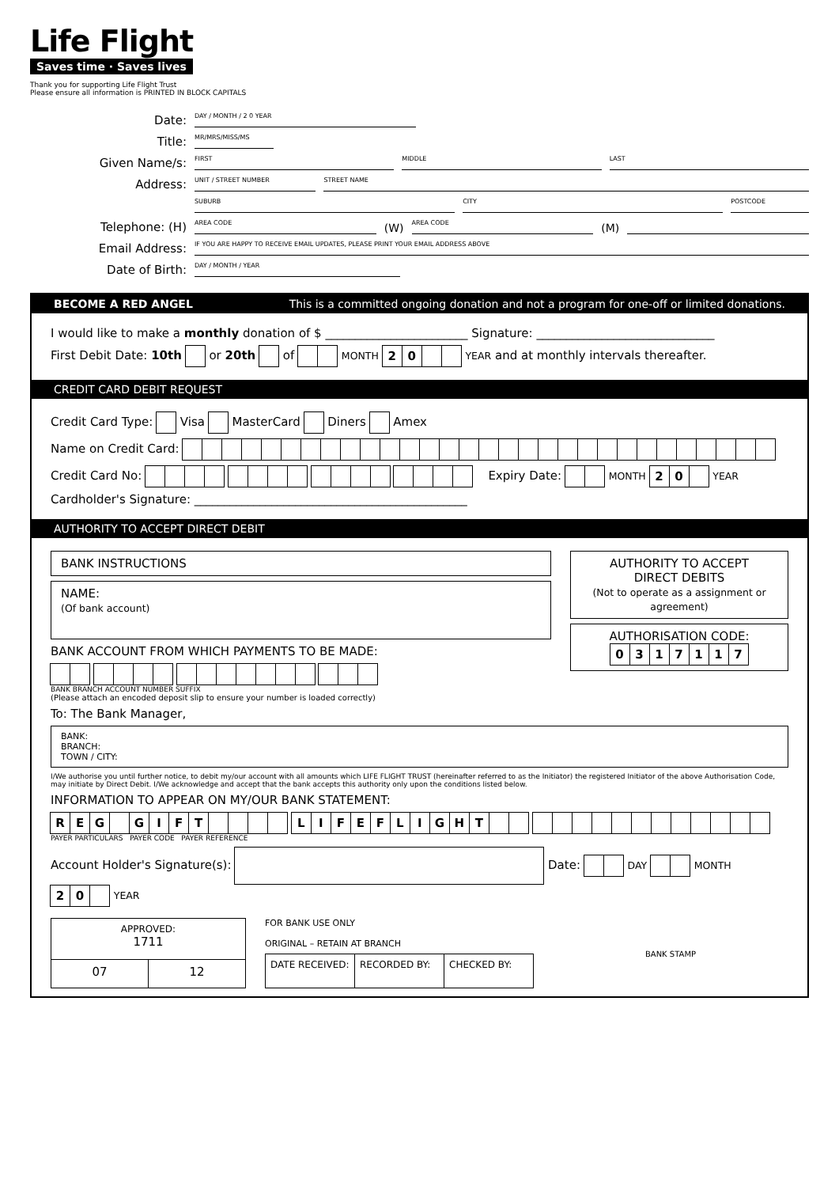Life Flight
Saves time · Saves lives
Thank you for supporting Life Flight Trust
Please ensure all information is PRINTED IN BLOCK CAPITALS
Date: DAY / MONTH / 2 0 YEAR
Title: MR/MRS/MISS/MS
Given Name/s: FIRST MIDDLE LAST
Address: UNIT / STREET NUMBER STREET NAME
SUBURB CITY POSTCODE
Telephone: (H) AREA CODE (W) AREA CODE (M)
Email Address: IF YOU ARE HAPPY TO RECEIVE EMAIL UPDATES, PLEASE PRINT YOUR EMAIL ADDRESS ABOVE
Date of Birth: DAY / MONTH / YEAR
BECOME A RED ANGEL This is a committed ongoing donation and not a program for one-off or limited donations.
I would like to make a monthly donation of $ ________________________ Signature: ______________________________
First Debit Date: 10th or 20th of MONTH 20 YEAR and at monthly intervals thereafter.
CREDIT CARD DEBIT REQUEST
Credit Card Type: Visa MasterCard Diners Amex
Name on Credit Card:
Credit Card No: Expiry Date: MONTH 20 YEAR
Cardholder's Signature: ______________________________________________
AUTHORITY TO ACCEPT DIRECT DEBIT
BANK INSTRUCTIONS
NAME:
(Of bank account)
BANK ACCOUNT FROM WHICH PAYMENTS TO BE MADE:
BANK BRANCH ACCOUNT NUMBER SUFFIX
(Please attach an encoded deposit slip to ensure your number is loaded correctly)
AUTHORITY TO ACCEPT
DIRECT DEBITS
(Not to operate as a assignment or agreement)
AUTHORISATION CODE:
0317117
To: The Bank Manager,
BANK:
BRANCH:
TOWN / CITY:
I/We authorise you until further notice, to debit my/our account with all amounts which LIFE FLIGHT TRUST (hereinafter referred to as the Initiator) the registered Initiator of the above Authorisation Code, may initiate by Direct Debit. I/We acknowledge and accept that the bank accepts this authority only upon the conditions listed below.
INFORMATION TO APPEAR ON MY/OUR BANK STATEMENT:
REG GIFT LIFEFLIGHT
PAYER PARTICULARS PAYER CODE PAYER REFERENCE
Account Holder's Signature(s): Date: DAY MONTH 20 YEAR
| APPROVED: 1711 | |
| 07 | 12 |
FOR BANK USE ONLY
ORIGINAL – RETAIN AT BRANCH
| DATE RECEIVED: | RECORDED BY: | CHECKED BY: |
BANK STAMP